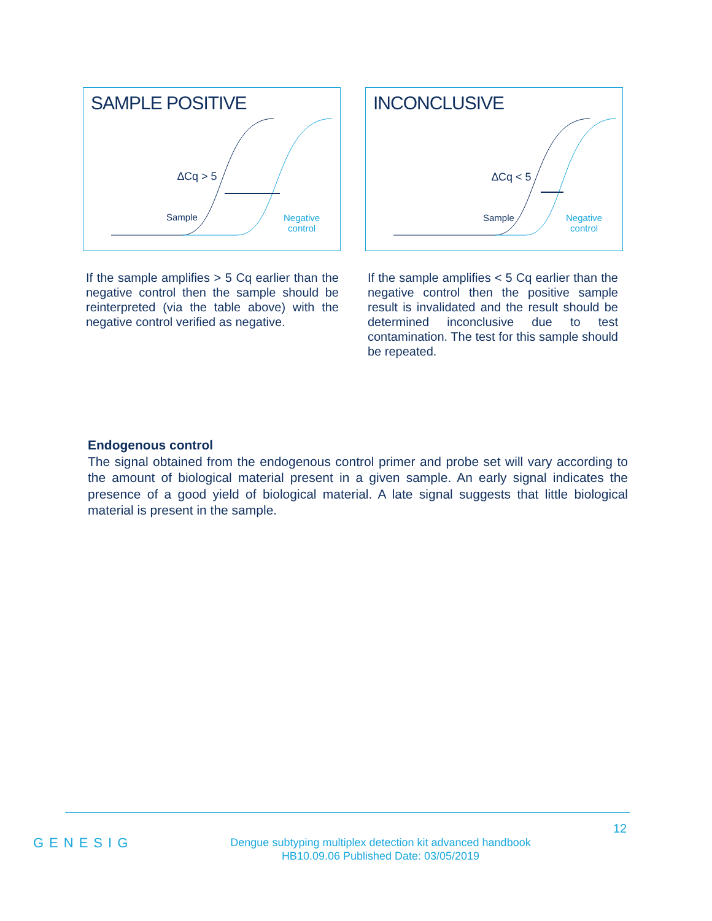SAMPLE POSITIVE
∆Cq > 5
Sample
Negative
control
INCONCLUSIVE
∆Cq < 5
Sample
Negative
control
If the sample amplifies > 5 Cq earlier than the negative control then the sample should be reinterpreted (via the table above) with the negative control verified as negative.
If the sample amplifies < 5 Cq earlier than the negative control then the positive sample result is invalidated and the result should be determined inconclusive due to test contamination. The test for this sample should be repeated.
Endogenous control
The signal obtained from the endogenous control primer and probe set will vary according to the amount of biological material present in a given sample. An early signal indicates the presence of a good yield of biological material. A late signal suggests that little biological material is present in the sample.
12
GENESIG
Dengue subtyping multiplex detection kit advanced handbook
HB10.09.06 Published Date: 03/05/2019